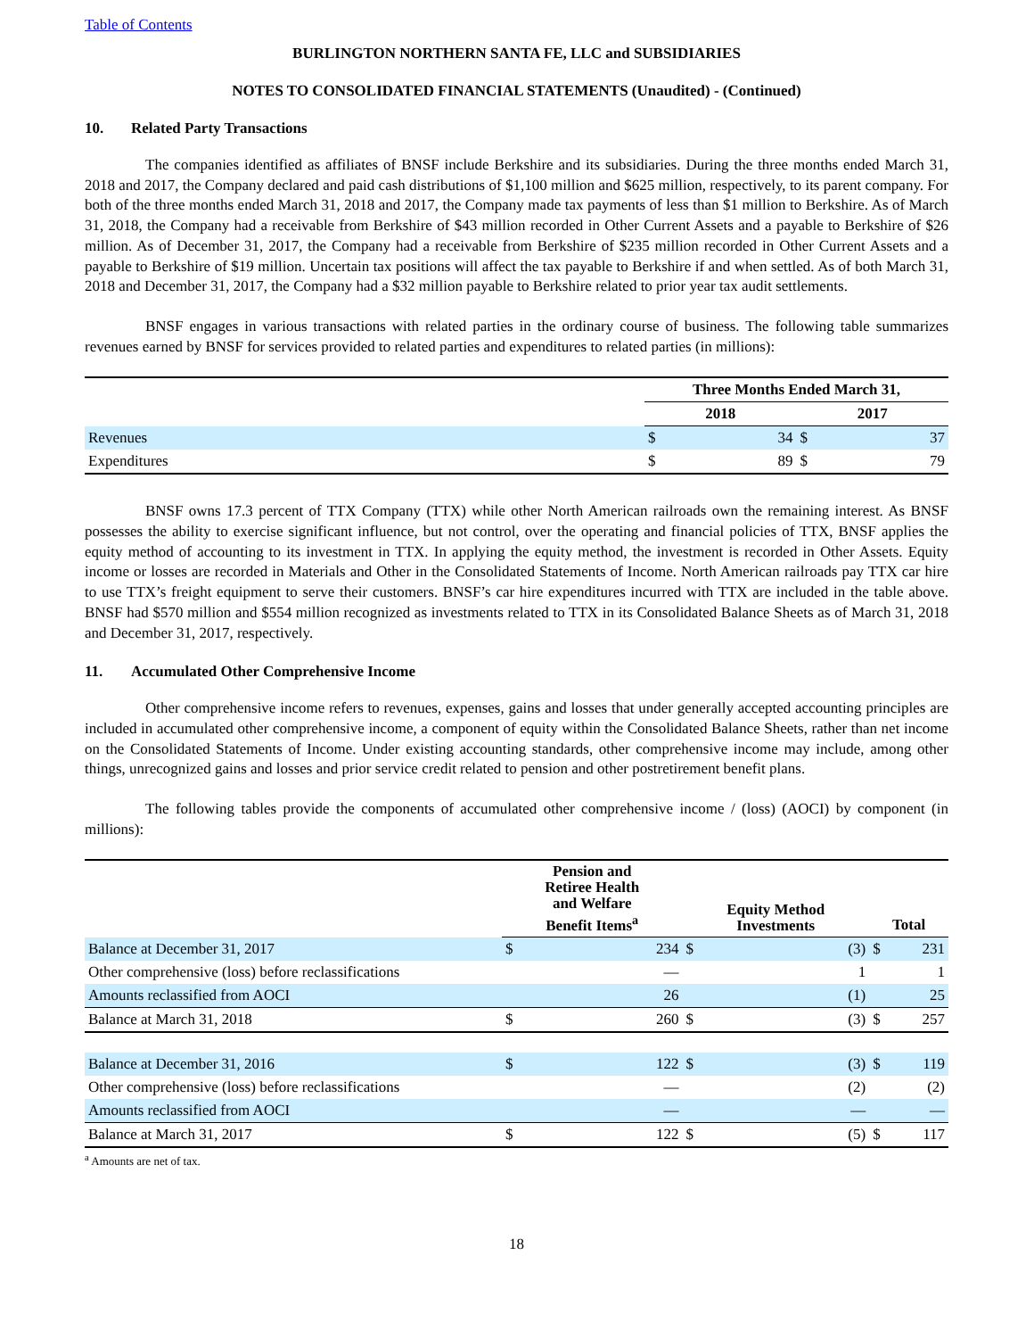Table of Contents
BURLINGTON NORTHERN SANTA FE, LLC and SUBSIDIARIES
NOTES TO CONSOLIDATED FINANCIAL STATEMENTS (Unaudited) - (Continued)
10. Related Party Transactions
The companies identified as affiliates of BNSF include Berkshire and its subsidiaries. During the three months ended March 31, 2018 and 2017, the Company declared and paid cash distributions of $1,100 million and $625 million, respectively, to its parent company. For both of the three months ended March 31, 2018 and 2017, the Company made tax payments of less than $1 million to Berkshire. As of March 31, 2018, the Company had a receivable from Berkshire of $43 million recorded in Other Current Assets and a payable to Berkshire of $26 million. As of December 31, 2017, the Company had a receivable from Berkshire of $235 million recorded in Other Current Assets and a payable to Berkshire of $19 million. Uncertain tax positions will affect the tax payable to Berkshire if and when settled. As of both March 31, 2018 and December 31, 2017, the Company had a $32 million payable to Berkshire related to prior year tax audit settlements.
BNSF engages in various transactions with related parties in the ordinary course of business. The following table summarizes revenues earned by BNSF for services provided to related parties and expenditures to related parties (in millions):
| | Three Months Ended March 31, | | | |
| | 2018 | | 2017 | |
| Revenues | $ | 34 | $ | 37 |
| Expenditures | $ | 89 | $ | 79 |
BNSF owns 17.3 percent of TTX Company (TTX) while other North American railroads own the remaining interest. As BNSF possesses the ability to exercise significant influence, but not control, over the operating and financial policies of TTX, BNSF applies the equity method of accounting to its investment in TTX. In applying the equity method, the investment is recorded in Other Assets. Equity income or losses are recorded in Materials and Other in the Consolidated Statements of Income. North American railroads pay TTX car hire to use TTX’s freight equipment to serve their customers. BNSF’s car hire expenditures incurred with TTX are included in the table above. BNSF had $570 million and $554 million recognized as investments related to TTX in its Consolidated Balance Sheets as of March 31, 2018 and December 31, 2017, respectively.
11. Accumulated Other Comprehensive Income
Other comprehensive income refers to revenues, expenses, gains and losses that under generally accepted accounting principles are included in accumulated other comprehensive income, a component of equity within the Consolidated Balance Sheets, rather than net income on the Consolidated Statements of Income. Under existing accounting standards, other comprehensive income may include, among other things, unrecognized gains and losses and prior service credit related to pension and other postretirement benefit plans.
The following tables provide the components of accumulated other comprehensive income / (loss) (AOCI) by component (in millions):
| | Pension and Retiree Health and Welfare Benefit Items<sup>a</sup> | | Equity Method Investments | | Total | |
| Balance at December 31, 2017 | $ | 234 | $ | (3) | $ | 231 |
| Other comprehensive (loss) before reclassifications | | — | | 1 | | 1 |
| Amounts reclassified from AOCI | | 26 | | (1) | | 25 |
| Balance at March 31, 2018 | $ | 260 | $ | (3) | $ | 257 |
| Balance at December 31, 2016 | $ | 122 | $ | (3) | $ | 119 |
| Other comprehensive (loss) before reclassifications | | — | | (2) | | (2) |
| Amounts reclassified from AOCI | | — | | — | | — |
| Balance at March 31, 2017 | $ | 122 | $ | (5) | $ | 117 |
<sup>a</sup> Amounts are net of tax.
18